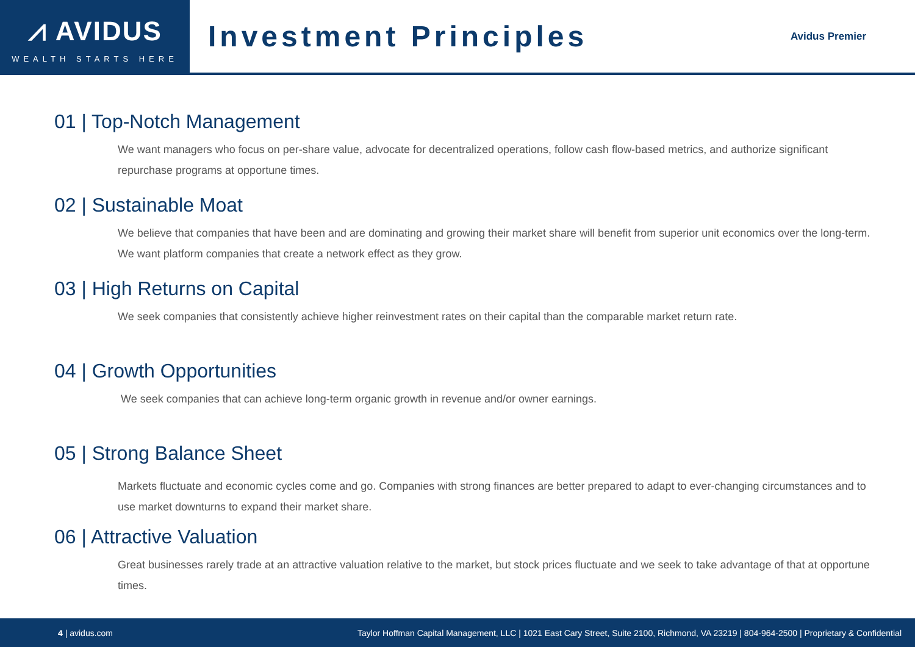⩘ AVIDUS
WEALTH STARTS HERE
Investment Principles
Avidus Premier
01 | Top-Notch Management
We want managers who focus on per-share value, advocate for decentralized operations, follow cash flow-based metrics, and authorize significant repurchase programs at opportune times.
02 | Sustainable Moat
We believe that companies that have been and are dominating and growing their market share will benefit from superior unit economics over the long-term. We want platform companies that create a network effect as they grow.
03 | High Returns on Capital
We seek companies that consistently achieve higher reinvestment rates on their capital than the comparable market return rate.
04 | Growth Opportunities
We seek companies that can achieve long-term organic growth in revenue and/or owner earnings.
05 | Strong Balance Sheet
Markets fluctuate and economic cycles come and go. Companies with strong finances are better prepared to adapt to ever-changing circumstances and to use market downturns to expand their market share.
06 | Attractive Valuation
Great businesses rarely trade at an attractive valuation relative to the market, but stock prices fluctuate and we seek to take advantage of that at opportune times.
4 | avidus.com Taylor Hoffman Capital Management, LLC | 1021 East Cary Street, Suite 2100, Richmond, VA 23219 | 804-964-2500 | Proprietary & Confidential